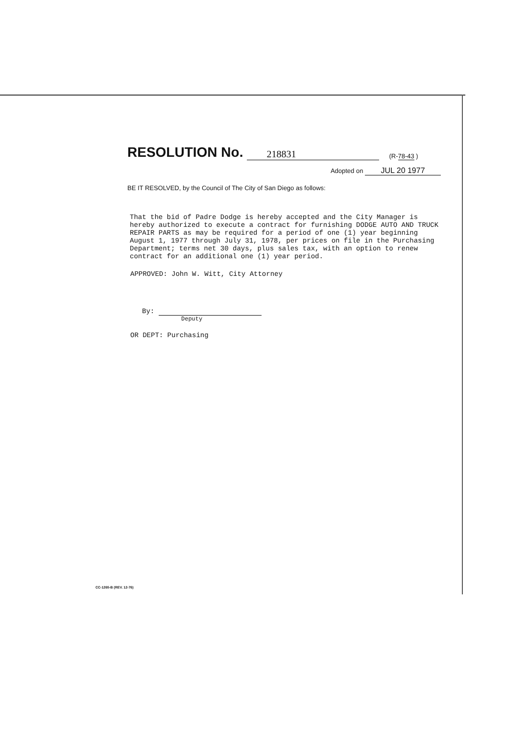RESOLUTION No. 218831 (R-78-43 )
Adopted on JUL 20 1977
BE IT RESOLVED, by the Council of The City of San Diego as follows:
That the bid of Padre Dodge is hereby accepted and the City Manager is hereby authorized to execute a contract for furnishing DODGE AUTO AND TRUCK REPAIR PARTS as may be required for a period of one (1) year beginning August 1, 1977 through July 31, 1978, per prices on file in the Purchasing Department; terms net 30 days, plus sales tax, with an option to renew contract for an additional one (1) year period.
APPROVED: John W. Witt, City Attorney
By:
Deputy
OR DEPT: Purchasing
CC-1265-B (REV. 12-76)